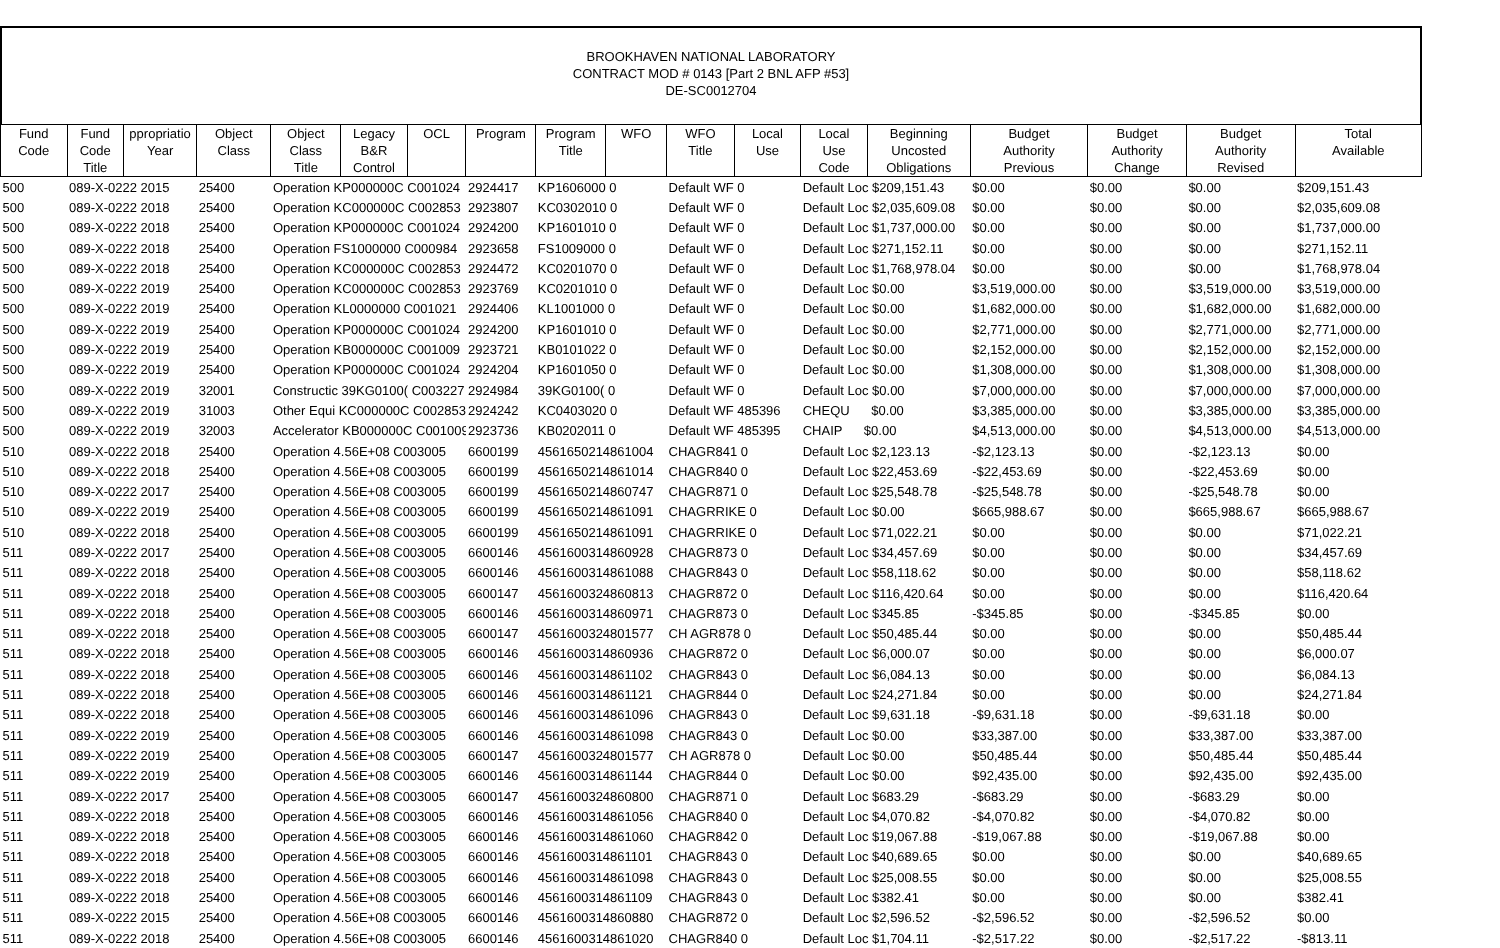BROOKHAVEN NATIONAL LABORATORY
CONTRACT MOD # 0143 [Part 2 BNL AFP #53]
DE-SC0012704
| Fund Code | Fund Code Title | ppropriatio Year | Object Class | Object Class Title | Legacy B&R Control | OCL | Program | Program Title | WFO | WFO Title | Local Use | Local Use Code | Beginning Uncosted Obligations | Budget Authority Previous | Budget Authority Change | Budget Authority Revised | Total Available |
| --- | --- | --- | --- | --- | --- | --- | --- | --- | --- | --- | --- | --- | --- | --- | --- | --- | --- |
| 500 | 089-X-0222 2015 | | 25400 | Operation KP000000C C001024 | | | 2924417 | KP1606000 0 | | Default WF 0 | | Default Loc $209,151.43 | | $0.00 | $0.00 | $0.00 | $209,151.43 |
| 500 | 089-X-0222 2018 | | 25400 | Operation KC000000C C002853 | | | 2923807 | KC0302010 0 | | Default WF 0 | | Default Loc $2,035,609.08 | | $0.00 | $0.00 | $0.00 | $2,035,609.08 |
| 500 | 089-X-0222 2018 | | 25400 | Operation KP000000C C001024 | | | 2924200 | KP1601010 0 | | Default WF 0 | | Default Loc $1,737,000.00 | | $0.00 | $0.00 | $0.00 | $1,737,000.00 |
| 500 | 089-X-0222 2018 | | 25400 | Operation FS1000000 C000984 | | | 2923658 | FS1009000 0 | | Default WF 0 | | Default Loc $271,152.11 | | $0.00 | $0.00 | $0.00 | $271,152.11 |
| 500 | 089-X-0222 2018 | | 25400 | Operation KC000000C C002853 | | | 2924472 | KC0201070 0 | | Default WF 0 | | Default Loc $1,768,978.04 | | $0.00 | $0.00 | $0.00 | $1,768,978.04 |
| 500 | 089-X-0222 2019 | | 25400 | Operation KC000000C C002853 | | | 2923769 | KC0201010 0 | | Default WF 0 | | Default Loc $0.00 | | $3,519,000.00 | $0.00 | $3,519,000.00 | $3,519,000.00 |
| 500 | 089-X-0222 2019 | | 25400 | Operation KL0000000 C001021 | | | 2924406 | KL1001000 0 | | Default WF 0 | | Default Loc $0.00 | | $1,682,000.00 | $0.00 | $1,682,000.00 | $1,682,000.00 |
| 500 | 089-X-0222 2019 | | 25400 | Operation KP000000C C001024 | | | 2924200 | KP1601010 0 | | Default WF 0 | | Default Loc $0.00 | | $2,771,000.00 | $0.00 | $2,771,000.00 | $2,771,000.00 |
| 500 | 089-X-0222 2019 | | 25400 | Operation KB000000C C001009 | | | 2923721 | KB0101022 0 | | Default WF 0 | | Default Loc $0.00 | | $2,152,000.00 | $0.00 | $2,152,000.00 | $2,152,000.00 |
| 500 | 089-X-0222 2019 | | 25400 | Operation KP000000C C001024 | | | 2924204 | KP1601050 0 | | Default WF 0 | | Default Loc $0.00 | | $1,308,000.00 | $0.00 | $1,308,000.00 | $1,308,000.00 |
| 500 | 089-X-0222 2019 | | 32001 | Constructic 39KG0100( C003227 | | | 2924984 | 39KG0100( 0 | | Default WF 0 | | Default Loc $0.00 | | $7,000,000.00 | $0.00 | $7,000,000.00 | $7,000,000.00 |
| 500 | 089-X-0222 2019 | | 31003 | Other Equi KC000000C C002853 | | | 2924242 | KC0403020 0 | | Default WF 485396 | | CHEQU $0.00 | | $3,385,000.00 | $0.00 | $3,385,000.00 | $3,385,000.00 |
| 500 | 089-X-0222 2019 | | 32003 | Accelerator KB000000C C001009 | | | 2923736 | KB0202011 0 | | Default WF 485395 | | CHAIP $0.00 | | $4,513,000.00 | $0.00 | $4,513,000.00 | $4,513,000.00 |
| 510 | 089-X-0222 2018 | | 25400 | Operation 4.56E+08 C003005 | | | 6600199 | 4561650214861004 | | CHAGR841 0 | | Default Loc $2,123.13 | | -$2,123.13 | $0.00 | -$2,123.13 | $0.00 |
| 510 | 089-X-0222 2018 | | 25400 | Operation 4.56E+08 C003005 | | | 6600199 | 4561650214861014 | | CHAGR840 0 | | Default Loc $22,453.69 | | -$22,453.69 | $0.00 | -$22,453.69 | $0.00 |
| 510 | 089-X-0222 2017 | | 25400 | Operation 4.56E+08 C003005 | | | 6600199 | 4561650214860747 | | CHAGR871 0 | | Default Loc $25,548.78 | | -$25,548.78 | $0.00 | -$25,548.78 | $0.00 |
| 510 | 089-X-0222 2019 | | 25400 | Operation 4.56E+08 C003005 | | | 6600199 | 4561650214861091 | | CHAGRRIKE 0 | | Default Loc $0.00 | | $665,988.67 | $0.00 | $665,988.67 | $665,988.67 |
| 510 | 089-X-0222 2018 | | 25400 | Operation 4.56E+08 C003005 | | | 6600199 | 4561650214861091 | | CHAGRRIKE 0 | | Default Loc $71,022.21 | | $0.00 | $0.00 | $0.00 | $71,022.21 |
| 511 | 089-X-0222 2017 | | 25400 | Operation 4.56E+08 C003005 | | | 6600146 | 4561600314860928 | | CHAGR873 0 | | Default Loc $34,457.69 | | $0.00 | $0.00 | $0.00 | $34,457.69 |
| 511 | 089-X-0222 2018 | | 25400 | Operation 4.56E+08 C003005 | | | 6600146 | 4561600314861088 | | CHAGR843 0 | | Default Loc $58,118.62 | | $0.00 | $0.00 | $0.00 | $58,118.62 |
| 511 | 089-X-0222 2018 | | 25400 | Operation 4.56E+08 C003005 | | | 6600147 | 4561600324860813 | | CHAGR872 0 | | Default Loc $116,420.64 | | $0.00 | $0.00 | $0.00 | $116,420.64 |
| 511 | 089-X-0222 2018 | | 25400 | Operation 4.56E+08 C003005 | | | 6600146 | 4561600314860971 | | CHAGR873 0 | | Default Loc $345.85 | | -$345.85 | $0.00 | -$345.85 | $0.00 |
| 511 | 089-X-0222 2018 | | 25400 | Operation 4.56E+08 C003005 | | | 6600147 | 4561600324801577 | | CH AGR878 0 | | Default Loc $50,485.44 | | $0.00 | $0.00 | $0.00 | $50,485.44 |
| 511 | 089-X-0222 2018 | | 25400 | Operation 4.56E+08 C003005 | | | 6600146 | 4561600314860936 | | CHAGR872 0 | | Default Loc $6,000.07 | | $0.00 | $0.00 | $0.00 | $6,000.07 |
| 511 | 089-X-0222 2018 | | 25400 | Operation 4.56E+08 C003005 | | | 6600146 | 4561600314861102 | | CHAGR843 0 | | Default Loc $6,084.13 | | $0.00 | $0.00 | $0.00 | $6,084.13 |
| 511 | 089-X-0222 2018 | | 25400 | Operation 4.56E+08 C003005 | | | 6600146 | 4561600314861121 | | CHAGR844 0 | | Default Loc $24,271.84 | | $0.00 | $0.00 | $0.00 | $24,271.84 |
| 511 | 089-X-0222 2018 | | 25400 | Operation 4.56E+08 C003005 | | | 6600146 | 4561600314861096 | | CHAGR843 0 | | Default Loc $9,631.18 | | -$9,631.18 | $0.00 | -$9,631.18 | $0.00 |
| 511 | 089-X-0222 2019 | | 25400 | Operation 4.56E+08 C003005 | | | 6600146 | 4561600314861098 | | CHAGR843 0 | | Default Loc $0.00 | | $33,387.00 | $0.00 | $33,387.00 | $33,387.00 |
| 511 | 089-X-0222 2019 | | 25400 | Operation 4.56E+08 C003005 | | | 6600147 | 4561600324801577 | | CH AGR878 0 | | Default Loc $0.00 | | $50,485.44 | $0.00 | $50,485.44 | $50,485.44 |
| 511 | 089-X-0222 2019 | | 25400 | Operation 4.56E+08 C003005 | | | 6600146 | 4561600314861144 | | CHAGR844 0 | | Default Loc $0.00 | | $92,435.00 | $0.00 | $92,435.00 | $92,435.00 |
| 511 | 089-X-0222 2017 | | 25400 | Operation 4.56E+08 C003005 | | | 6600147 | 4561600324860800 | | CHAGR871 0 | | Default Loc $683.29 | | -$683.29 | $0.00 | -$683.29 | $0.00 |
| 511 | 089-X-0222 2018 | | 25400 | Operation 4.56E+08 C003005 | | | 6600146 | 4561600314861056 | | CHAGR840 0 | | Default Loc $4,070.82 | | -$4,070.82 | $0.00 | -$4,070.82 | $0.00 |
| 511 | 089-X-0222 2018 | | 25400 | Operation 4.56E+08 C003005 | | | 6600146 | 4561600314861060 | | CHAGR842 0 | | Default Loc $19,067.88 | | -$19,067.88 | $0.00 | -$19,067.88 | $0.00 |
| 511 | 089-X-0222 2018 | | 25400 | Operation 4.56E+08 C003005 | | | 6600146 | 4561600314861101 | | CHAGR843 0 | | Default Loc $40,689.65 | | $0.00 | $0.00 | $0.00 | $40,689.65 |
| 511 | 089-X-0222 2018 | | 25400 | Operation 4.56E+08 C003005 | | | 6600146 | 4561600314861098 | | CHAGR843 0 | | Default Loc $25,008.55 | | $0.00 | $0.00 | $0.00 | $25,008.55 |
| 511 | 089-X-0222 2018 | | 25400 | Operation 4.56E+08 C003005 | | | 6600146 | 4561600314861109 | | CHAGR843 0 | | Default Loc $382.41 | | $0.00 | $0.00 | $0.00 | $382.41 |
| 511 | 089-X-0222 2015 | | 25400 | Operation 4.56E+08 C003005 | | | 6600146 | 4561600314860880 | | CHAGR872 0 | | Default Loc $2,596.52 | | -$2,596.52 | $0.00 | -$2,596.52 | $0.00 |
| 511 | 089-X-0222 2018 | | 25400 | Operation 4.56E+08 C003005 | | | 6600146 | 4561600314861020 | | CHAGR840 0 | | Default Loc $1,704.11 | | -$2,517.22 | $0.00 | -$2,517.22 | -$813.11 |